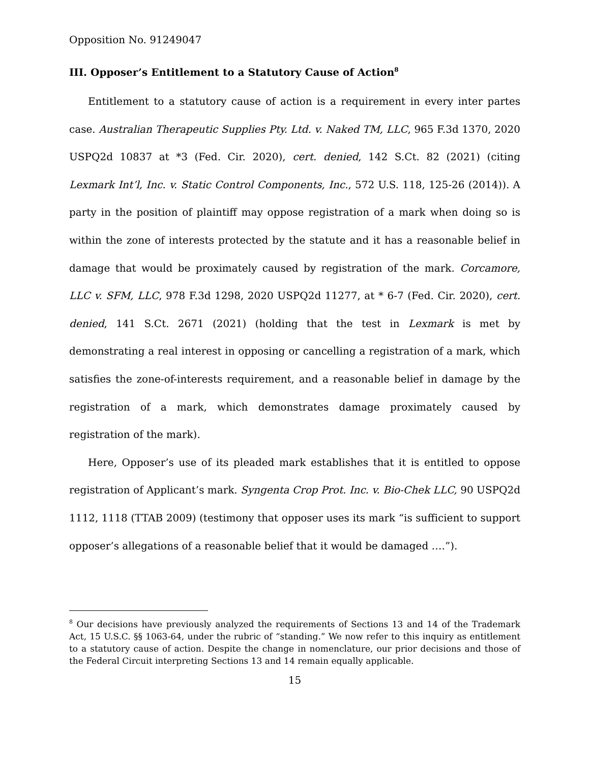Opposition No. 91249047
III. Opposer’s Entitlement to a Statutory Cause of Action<sup>8</sup>
Entitlement to a statutory cause of action is a requirement in every inter partes case. Australian Therapeutic Supplies Pty. Ltd. v. Naked TM, LLC, 965 F.3d 1370, 2020 USPQ2d 10837 at *3 (Fed. Cir. 2020), cert. denied, 142 S.Ct. 82 (2021) (citing Lexmark Int’l, Inc. v. Static Control Components, Inc., 572 U.S. 118, 125-26 (2014)). A party in the position of plaintiff may oppose registration of a mark when doing so is within the zone of interests protected by the statute and it has a reasonable belief in damage that would be proximately caused by registration of the mark. Corcamore, LLC v. SFM, LLC, 978 F.3d 1298, 2020 USPQ2d 11277, at * 6-7 (Fed. Cir. 2020), cert. denied, 141 S.Ct. 2671 (2021) (holding that the test in Lexmark is met by demonstrating a real interest in opposing or cancelling a registration of a mark, which satisfies the zone-of-interests requirement, and a reasonable belief in damage by the registration of a mark, which demonstrates damage proximately caused by registration of the mark).
Here, Opposer’s use of its pleaded mark establishes that it is entitled to oppose registration of Applicant’s mark. Syngenta Crop Prot. Inc. v. Bio-Chek LLC, 90 USPQ2d 1112, 1118 (TTAB 2009) (testimony that opposer uses its mark “is sufficient to support opposer’s allegations of a reasonable belief that it would be damaged ….”).
<sup>8</sup> Our decisions have previously analyzed the requirements of Sections 13 and 14 of the Trademark Act, 15 U.S.C. §§ 1063-64, under the rubric of “standing.” We now refer to this inquiry as entitlement to a statutory cause of action. Despite the change in nomenclature, our prior decisions and those of the Federal Circuit interpreting Sections 13 and 14 remain equally applicable.
15